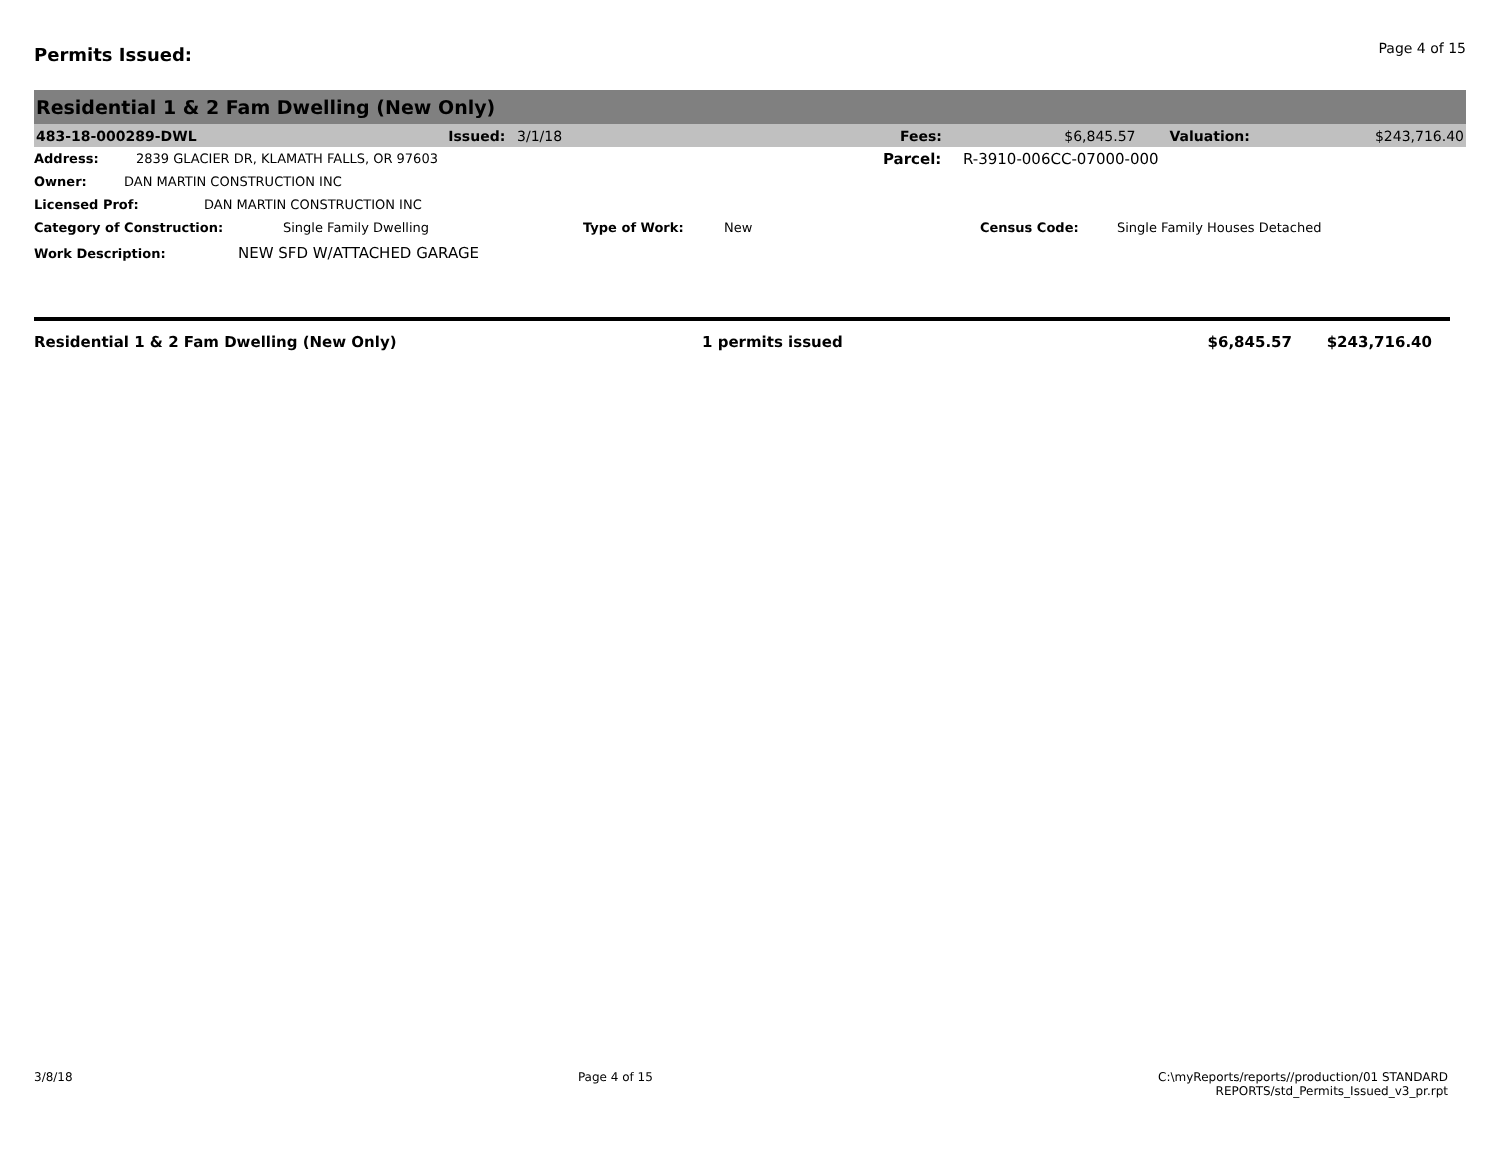Permits Issued:
Page 4 of 15
Residential 1 & 2 Fam Dwelling (New Only)
483-18-000289-DWL Issued: 3/1/18 Fees: $6,845.57 Valuation: $243,716.40
Address: 2839 GLACIER DR, KLAMATH FALLS, OR 97603 Parcel: R-3910-006CC-07000-000
Owner: DAN MARTIN CONSTRUCTION INC
Licensed Prof: DAN MARTIN CONSTRUCTION INC
Category of Construction: Single Family Dwelling Type of Work: New Census Code: Single Family Houses Detached
Work Description: NEW SFD W/ATTACHED GARAGE
Residential 1 & 2 Fam Dwelling (New Only) 1 permits issued $6,845.57 $243,716.40
3/8/18 Page 4 of 15 C:\myReports/reports//production/01 STANDARD
REPORTS/std_Permits_Issued_v3_pr.rpt